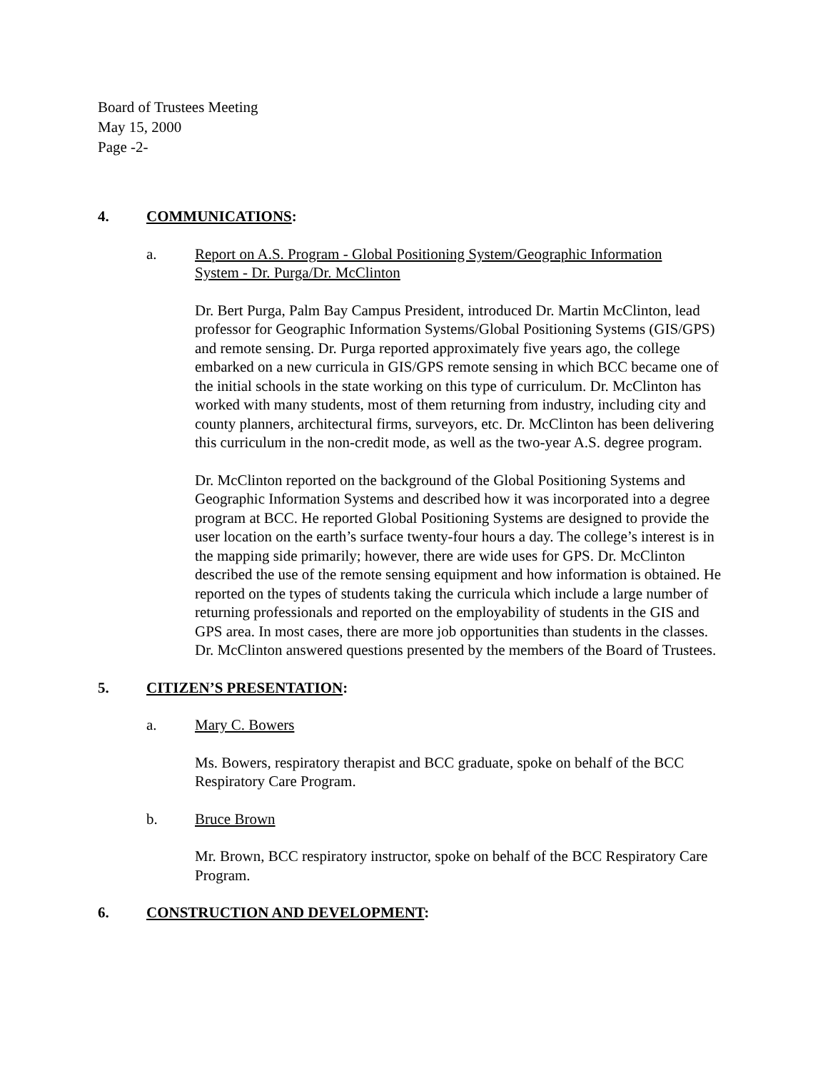Board of Trustees Meeting
May 15, 2000
Page -2-
4. COMMUNICATIONS:
a. Report on A.S. Program - Global Positioning System/Geographic Information System - Dr. Purga/Dr. McClinton
Dr. Bert Purga, Palm Bay Campus President, introduced Dr. Martin McClinton, lead professor for Geographic Information Systems/Global Positioning Systems (GIS/GPS) and remote sensing. Dr. Purga reported approximately five years ago, the college embarked on a new curricula in GIS/GPS remote sensing in which BCC became one of the initial schools in the state working on this type of curriculum. Dr. McClinton has worked with many students, most of them returning from industry, including city and county planners, architectural firms, surveyors, etc. Dr. McClinton has been delivering this curriculum in the non-credit mode, as well as the two-year A.S. degree program.
Dr. McClinton reported on the background of the Global Positioning Systems and Geographic Information Systems and described how it was incorporated into a degree program at BCC. He reported Global Positioning Systems are designed to provide the user location on the earth’s surface twenty-four hours a day. The college’s interest is in the mapping side primarily; however, there are wide uses for GPS. Dr. McClinton described the use of the remote sensing equipment and how information is obtained. He reported on the types of students taking the curricula which include a large number of returning professionals and reported on the employability of students in the GIS and GPS area. In most cases, there are more job opportunities than students in the classes. Dr. McClinton answered questions presented by the members of the Board of Trustees.
5. CITIZEN’S PRESENTATION:
a. Mary C. Bowers
Ms. Bowers, respiratory therapist and BCC graduate, spoke on behalf of the BCC Respiratory Care Program.
b. Bruce Brown
Mr. Brown, BCC respiratory instructor, spoke on behalf of the BCC Respiratory Care Program.
6. CONSTRUCTION AND DEVELOPMENT: